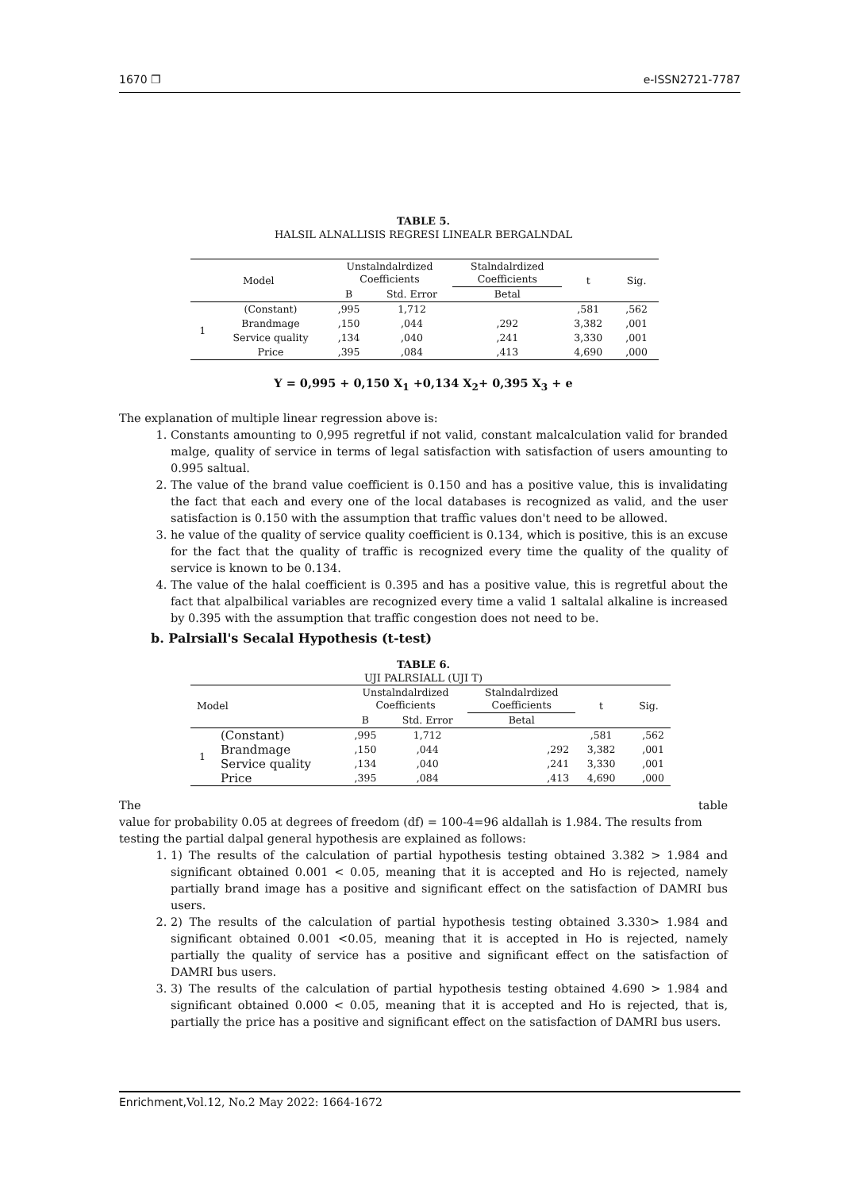1670 ❐ e-ISSN2721-7787
TABLE 5.
HALSIL ALNALLISIS REGRESI LINEALR BERGALNDAL
| Model | | Unstalndalrdized Coefficients | | Stalndalrdized Coefficients | t | Sig. |
| | | B | Std. Error | Betal | | |
| 1 | (Constant) | ,995 | 1,712 | | ,581 | ,562 |
| | Brandmage | ,150 | ,044 | ,292 | 3,382 | ,001 |
| | Service quality | ,134 | ,040 | ,241 | 3,330 | ,001 |
| | Price | ,395 | ,084 | ,413 | 4,690 | ,000 |
Y = 0,995 + 0,150 X<sub>1</sub> +0,134 X<sub>2</sub>+ 0,395 X<sub>3</sub> + e
The explanation of multiple linear regression above is:
1. Constants amounting to 0,995 regretful if not valid, constant malcalculation valid for branded malge, quality of service in terms of legal satisfaction with satisfaction of users amounting to 0.995 saltual.
2. The value of the brand value coefficient is 0.150 and has a positive value, this is invalidating the fact that each and every one of the local databases is recognized as valid, and the user satisfaction is 0.150 with the assumption that traffic values don't need to be allowed.
3. he value of the quality of service quality coefficient is 0.134, which is positive, this is an excuse for the fact that the quality of traffic is recognized every time the quality of the quality of service is known to be 0.134.
4. The value of the halal coefficient is 0.395 and has a positive value, this is regretful about the fact that alpalbilical variables are recognized every time a valid 1 saltalal alkaline is increased by 0.395 with the assumption that traffic congestion does not need to be.
b. Palrsiall's Secalal Hypothesis (t-test)
TABLE 6.
UJI PALRSIALL (UJI T)
| Model | | Unstalndalrdized Coefficients | | Stalndalrdized Coefficients | t | Sig. |
| | | B | Std. Error | Betal | | |
| 1 | (Constant) | ,995 | 1,712 | | ,581 | ,562 |
| | Brandmage | ,150 | ,044 | ,292 | 3,382 | ,001 |
| | Service quality | ,134 | ,040 | ,241 | 3,330 | ,001 |
| | Price | ,395 | ,084 | ,413 | 4,690 | ,000 |
The table
value for probability 0.05 at degrees of freedom (df) = 100-4=96 aldallah is 1.984. The results from testing the partial dalpal general hypothesis are explained as follows:
1. 1) The results of the calculation of partial hypothesis testing obtained 3.382 > 1.984 and significant obtained 0.001 < 0.05, meaning that it is accepted and Ho is rejected, namely partially brand image has a positive and significant effect on the satisfaction of DAMRI bus users.
2. 2) The results of the calculation of partial hypothesis testing obtained 3.330> 1.984 and significant obtained 0.001 <0.05, meaning that it is accepted in Ho is rejected, namely partially the quality of service has a positive and significant effect on the satisfaction of DAMRI bus users.
3. 3) The results of the calculation of partial hypothesis testing obtained 4.690 > 1.984 and significant obtained 0.000 < 0.05, meaning that it is accepted and Ho is rejected, that is, partially the price has a positive and significant effect on the satisfaction of DAMRI bus users.
Enrichment, Vol.12, No.2 May 2022: 1664-1672